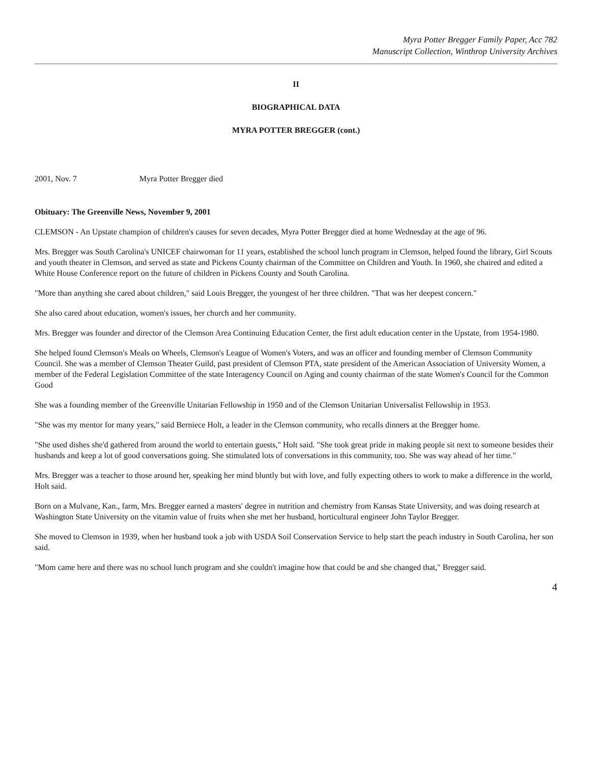Myra Potter Bregger Family Paper, Acc 782
Manuscript Collection, Winthrop University Archives
II
BIOGRAPHICAL DATA
MYRA POTTER BREGGER (cont.)
2001, Nov. 7 Myra Potter Bregger died
Obituary: The Greenville News, November 9, 2001
CLEMSON - An Upstate champion of children's causes for seven decades, Myra Potter Bregger died at home Wednesday at the age of 96.
Mrs. Bregger was South Carolina's UNICEF chairwoman for 11 years, established the school lunch program in Clemson, helped found the library, Girl Scouts and youth theater in Clemson, and served as state and Pickens County chairman of the Committee on Children and Youth. In 1960, she chaired and edited a White House Conference report on the future of children in Pickens County and South Carolina.
"More than anything she cared about children," said Louis Bregger, the youngest of her three children. "That was her deepest concern."
She also cared about education, women's issues, her church and her community.
Mrs. Bregger was founder and director of the Clemson Area Continuing Education Center, the first adult education center in the Upstate, from 1954-1980.
She helped found Clemson's Meals on Wheels, Clemson's League of Women's Voters, and was an officer and founding member of Clemson Community Council. She was a member of Clemson Theater Guild, past president of Clemson PTA, state president of the American Association of University Women, a member of the Federal Legislation Committee of the state Interagency Council on Aging and county chairman of the state Women's Council for the Common Good
She was a founding member of the Greenville Unitarian Fellowship in 1950 and of the Clemson Unitarian Universalist Fellowship in 1953.
"She was my mentor for many years," said Berniece Holt, a leader in the Clemson community, who recalls dinners at the Bregger home.
"She used dishes she'd gathered from around the world to entertain guests," Holt said. "She took great pride in making people sit next to someone besides their husbands and keep a lot of good conversations going. She stimulated lots of conversations in this community, too. She was way ahead of her time."
Mrs. Bregger was a teacher to those around her, speaking her mind bluntly but with love, and fully expecting others to work to make a difference in the world, Holt said.
Born on a Mulvane, Kan., farm, Mrs. Bregger earned a masters' degree in nutrition and chemistry from Kansas State University, and was doing research at Washington State University on the vitamin value of fruits when she met her husband, horticultural engineer John Taylor Bregger.
She moved to Clemson in 1939, when her husband took a job with USDA Soil Conservation Service to help start the peach industry in South Carolina, her son said.
"Mom came here and there was no school lunch program and she couldn't imagine how that could be and she changed that," Bregger said.
4